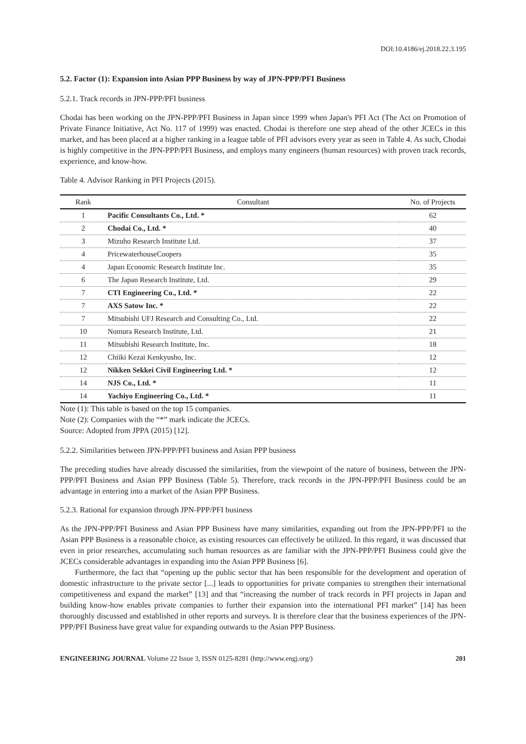DOI:10.4186/ej.2018.22.3.195
5.2. Factor (1): Expansion into Asian PPP Business by way of JPN-PPP/PFI Business
5.2.1. Track records in JPN-PPP/PFI business
Chodai has been working on the JPN-PPP/PFI Business in Japan since 1999 when Japan's PFI Act (The Act on Promotion of Private Finance Initiative, Act No. 117 of 1999) was enacted. Chodai is therefore one step ahead of the other JCECs in this market, and has been placed at a higher ranking in a league table of PFI advisors every year as seen in Table 4. As such, Chodai is highly competitive in the JPN-PPP/PFI Business, and employs many engineers (human resources) with proven track records, experience, and know-how.
Table 4. Advisor Ranking in PFI Projects (2015).
| Rank | Consultant | No. of Projects |
| --- | --- | --- |
| 1 | Pacific Consultants Co., Ltd. * | 62 |
| 2 | Chodai Co., Ltd. * | 40 |
| 3 | Mizuho Research Institute Ltd. | 37 |
| 4 | PricewaterhouseCoopers | 35 |
| 4 | Japan Economic Research Institute Inc. | 35 |
| 6 | The Japan Research Institute, Ltd. | 29 |
| 7 | CTI Engineering Co., Ltd. * | 22 |
| 7 | AXS Satow Inc. * | 22 |
| 7 | Mitsubishi UFJ Research and Consulting Co., Ltd. | 22 |
| 10 | Nomura Research Institute, Ltd. | 21 |
| 11 | Mitsubishi Research Institute, Inc. | 18 |
| 12 | Chiiki Kezai Kenkyusho, Inc. | 12 |
| 12 | Nikken Sekkei Civil Engineering Ltd. * | 12 |
| 14 | NJS Co., Ltd. * | 11 |
| 14 | Yachiyo Engineering Co., Ltd. * | 11 |
Note (1): This table is based on the top 15 companies.
Note (2): Companies with the “*” mark indicate the JCECs.
Source: Adopted from JPPA (2015) [12].
5.2.2. Similarities between JPN-PPP/PFI business and Asian PPP business
The preceding studies have already discussed the similarities, from the viewpoint of the nature of business, between the JPN-PPP/PFI Business and Asian PPP Business (Table 5). Therefore, track records in the JPN-PPP/PFI Business could be an advantage in entering into a market of the Asian PPP Business.
5.2.3. Rational for expansion through JPN-PPP/PFI business
As the JPN-PPP/PFI Business and Asian PPP Business have many similarities, expanding out from the JPN-PPP/PFI to the Asian PPP Business is a reasonable choice, as existing resources can effectively be utilized. In this regard, it was discussed that even in prior researches, accumulating such human resources as are familiar with the JPN-PPP/PFI Business could give the JCECs considerable advantages in expanding into the Asian PPP Business [6].
Furthermore, the fact that “opening up the public sector that has been responsible for the development and operation of domestic infrastructure to the private sector [...] leads to opportunities for private companies to strengthen their international competitiveness and expand the market” [13] and that “increasing the number of track records in PFI projects in Japan and building know-how enables private companies to further their expansion into the international PFI market” [14] has been thoroughly discussed and established in other reports and surveys. It is therefore clear that the business experiences of the JPN-PPP/PFI Business have great value for expanding outwards to the Asian PPP Business.
ENGINEERING JOURNAL Volume 22 Issue 3, ISSN 0125-8281 (http://www.engj.org/) 201